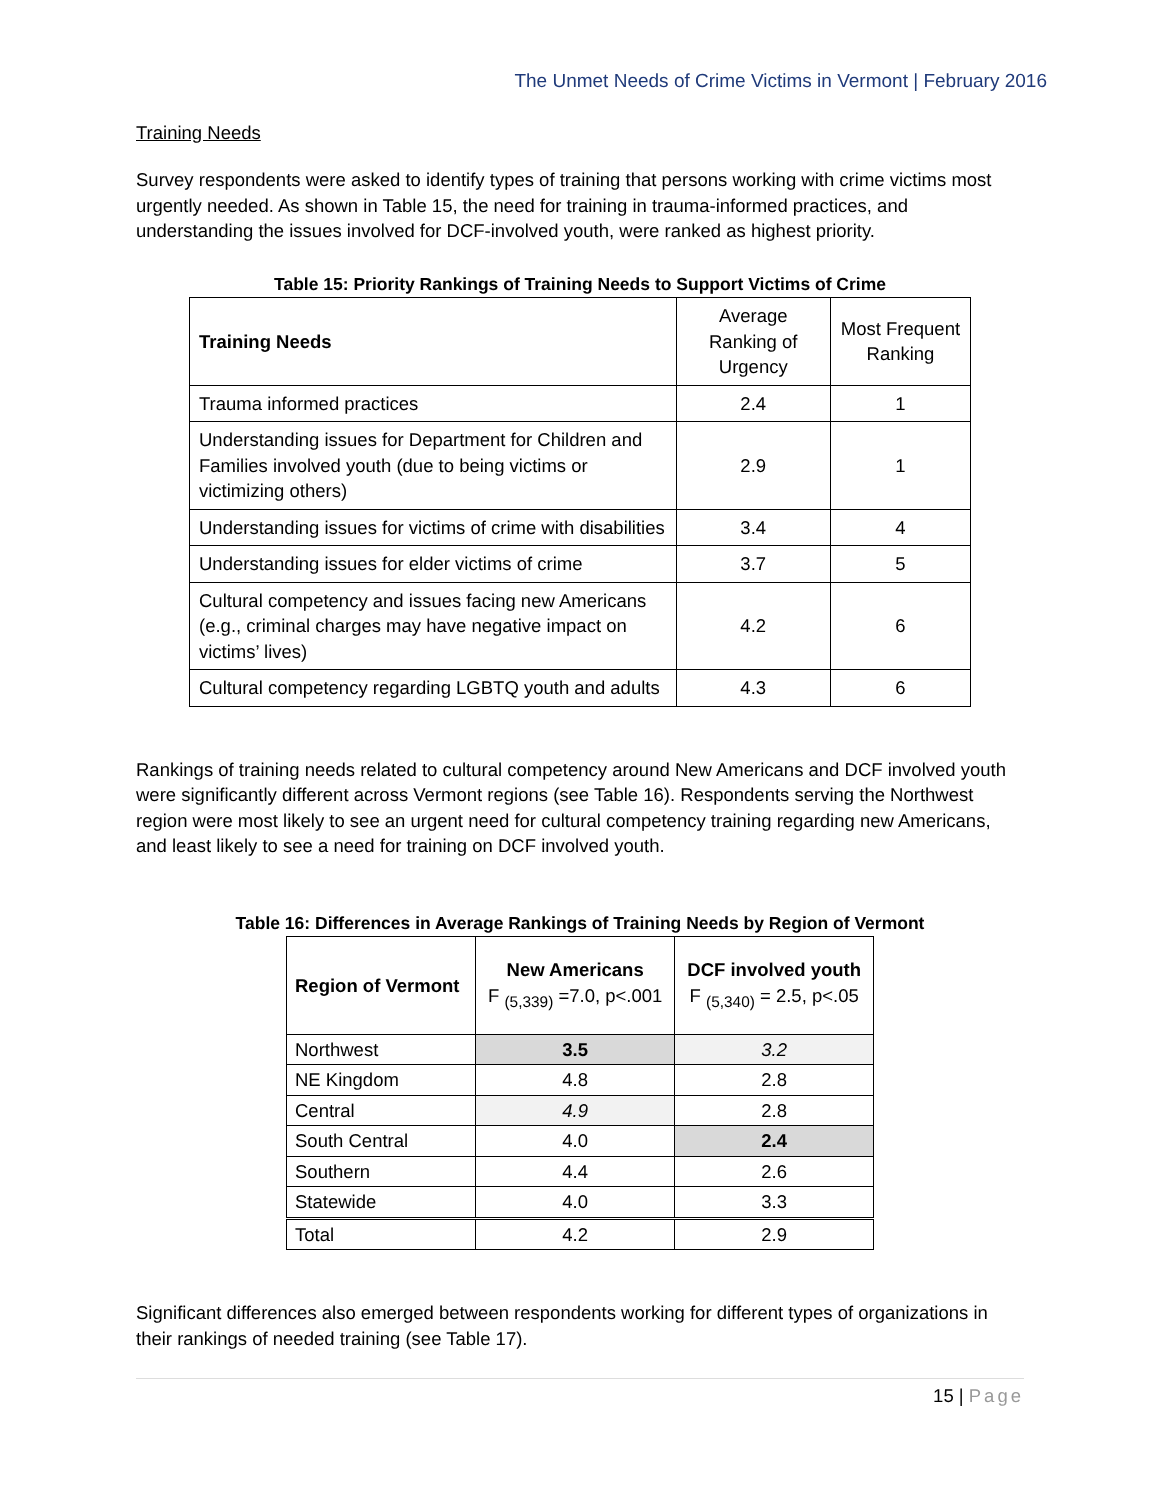The Unmet Needs of Crime Victims in Vermont | February 2016
Training Needs
Survey respondents were asked to identify types of training that persons working with crime victims most urgently needed. As shown in Table 15, the need for training in trauma-informed practices, and understanding the issues involved for DCF-involved youth, were ranked as highest priority.
Table 15: Priority Rankings of Training Needs to Support Victims of Crime
| Training Needs | Average Ranking of Urgency | Most Frequent Ranking |
| Trauma informed practices | 2.4 | 1 |
| Understanding issues for Department for Children and Families involved youth (due to being victims or victimizing others) | 2.9 | 1 |
| Understanding issues for victims of crime with disabilities | 3.4 | 4 |
| Understanding issues for elder victims of crime | 3.7 | 5 |
| Cultural competency and issues facing new Americans (e.g., criminal charges may have negative impact on victims’ lives) | 4.2 | 6 |
| Cultural competency regarding LGBTQ youth and adults | 4.3 | 6 |
Rankings of training needs related to cultural competency around New Americans and DCF involved youth were significantly different across Vermont regions (see Table 16). Respondents serving the Northwest region were most likely to see an urgent need for cultural competency training regarding new Americans, and least likely to see a need for training on DCF involved youth.
Table 16: Differences in Average Rankings of Training Needs by Region of Vermont
| Region of Vermont | New Americans F <sub>(5,339)</sub> =7.0, p<.001 | DCF involved youth F <sub>(5,340)</sub> = 2.5, p<.05 |
| --- | --- | --- |
| Northwest | 3.5 | 3.2 |
| NE Kingdom | 4.8 | 2.8 |
| Central | 4.9 | 2.8 |
| South Central | 4.0 | 2.4 |
| Southern | 4.4 | 2.6 |
| Statewide | 4.0 | 3.3 |
| Total | 4.2 | 2.9 |
Significant differences also emerged between respondents working for different types of organizations in their rankings of needed training (see Table 17).
15 | Page